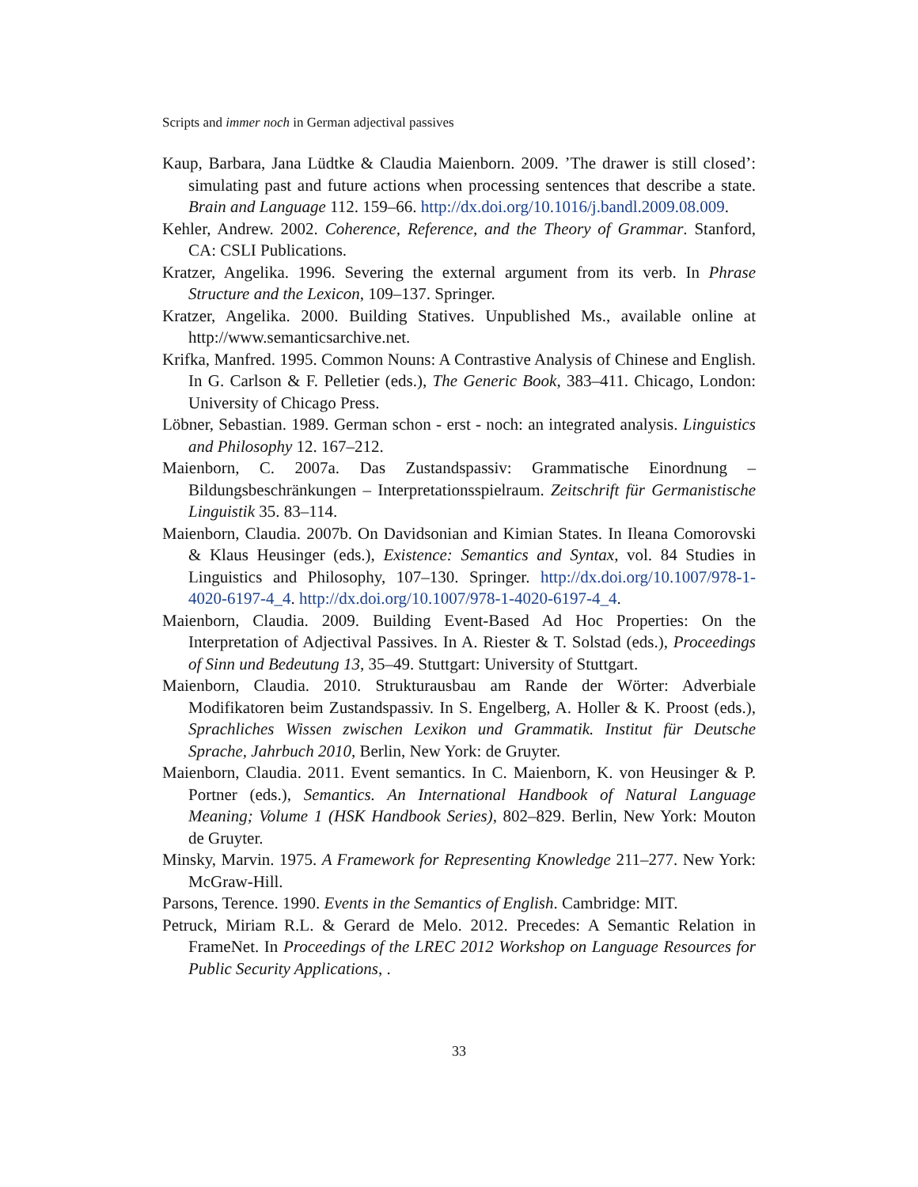Scripts and immer noch in German adjectival passives
Kaup, Barbara, Jana Lüdtke & Claudia Maienborn. 2009. ’The drawer is still closed’: simulating past and future actions when processing sentences that describe a state. Brain and Language 112. 159–66. http://dx.doi.org/10.1016/j.bandl.2009.08.009.
Kehler, Andrew. 2002. Coherence, Reference, and the Theory of Grammar. Stanford, CA: CSLI Publications.
Kratzer, Angelika. 1996. Severing the external argument from its verb. In Phrase Structure and the Lexicon, 109–137. Springer.
Kratzer, Angelika. 2000. Building Statives. Unpublished Ms., available online at http://www.semanticsarchive.net.
Krifka, Manfred. 1995. Common Nouns: A Contrastive Analysis of Chinese and English. In G. Carlson & F. Pelletier (eds.), The Generic Book, 383–411. Chicago, London: University of Chicago Press.
Löbner, Sebastian. 1989. German schon - erst - noch: an integrated analysis. Linguistics and Philosophy 12. 167–212.
Maienborn, C. 2007a. Das Zustandspassiv: Grammatische Einordnung – Bildungsbeschränkungen – Interpretationsspielraum. Zeitschrift für Germanistische Linguistik 35. 83–114.
Maienborn, Claudia. 2007b. On Davidsonian and Kimian States. In Ileana Comorovski & Klaus Heusinger (eds.), Existence: Semantics and Syntax, vol. 84 Studies in Linguistics and Philosophy, 107–130. Springer. http://dx.doi.org/10.1007/978-1-4020-6197-4_4. http://dx.doi.org/10.1007/978-1-4020-6197-4_4.
Maienborn, Claudia. 2009. Building Event-Based Ad Hoc Properties: On the Interpretation of Adjectival Passives. In A. Riester & T. Solstad (eds.), Proceedings of Sinn und Bedeutung 13, 35–49. Stuttgart: University of Stuttgart.
Maienborn, Claudia. 2010. Strukturausbau am Rande der Wörter: Adverbiale Modifikatoren beim Zustandspassiv. In S. Engelberg, A. Holler & K. Proost (eds.), Sprachliches Wissen zwischen Lexikon und Grammatik. Institut für Deutsche Sprache, Jahrbuch 2010, Berlin, New York: de Gruyter.
Maienborn, Claudia. 2011. Event semantics. In C. Maienborn, K. von Heusinger & P. Portner (eds.), Semantics. An International Handbook of Natural Language Meaning; Volume 1 (HSK Handbook Series), 802–829. Berlin, New York: Mouton de Gruyter.
Minsky, Marvin. 1975. A Framework for Representing Knowledge 211–277. New York: McGraw-Hill.
Parsons, Terence. 1990. Events in the Semantics of English. Cambridge: MIT.
Petruck, Miriam R.L. & Gerard de Melo. 2012. Precedes: A Semantic Relation in FrameNet. In Proceedings of the LREC 2012 Workshop on Language Resources for Public Security Applications, .
33